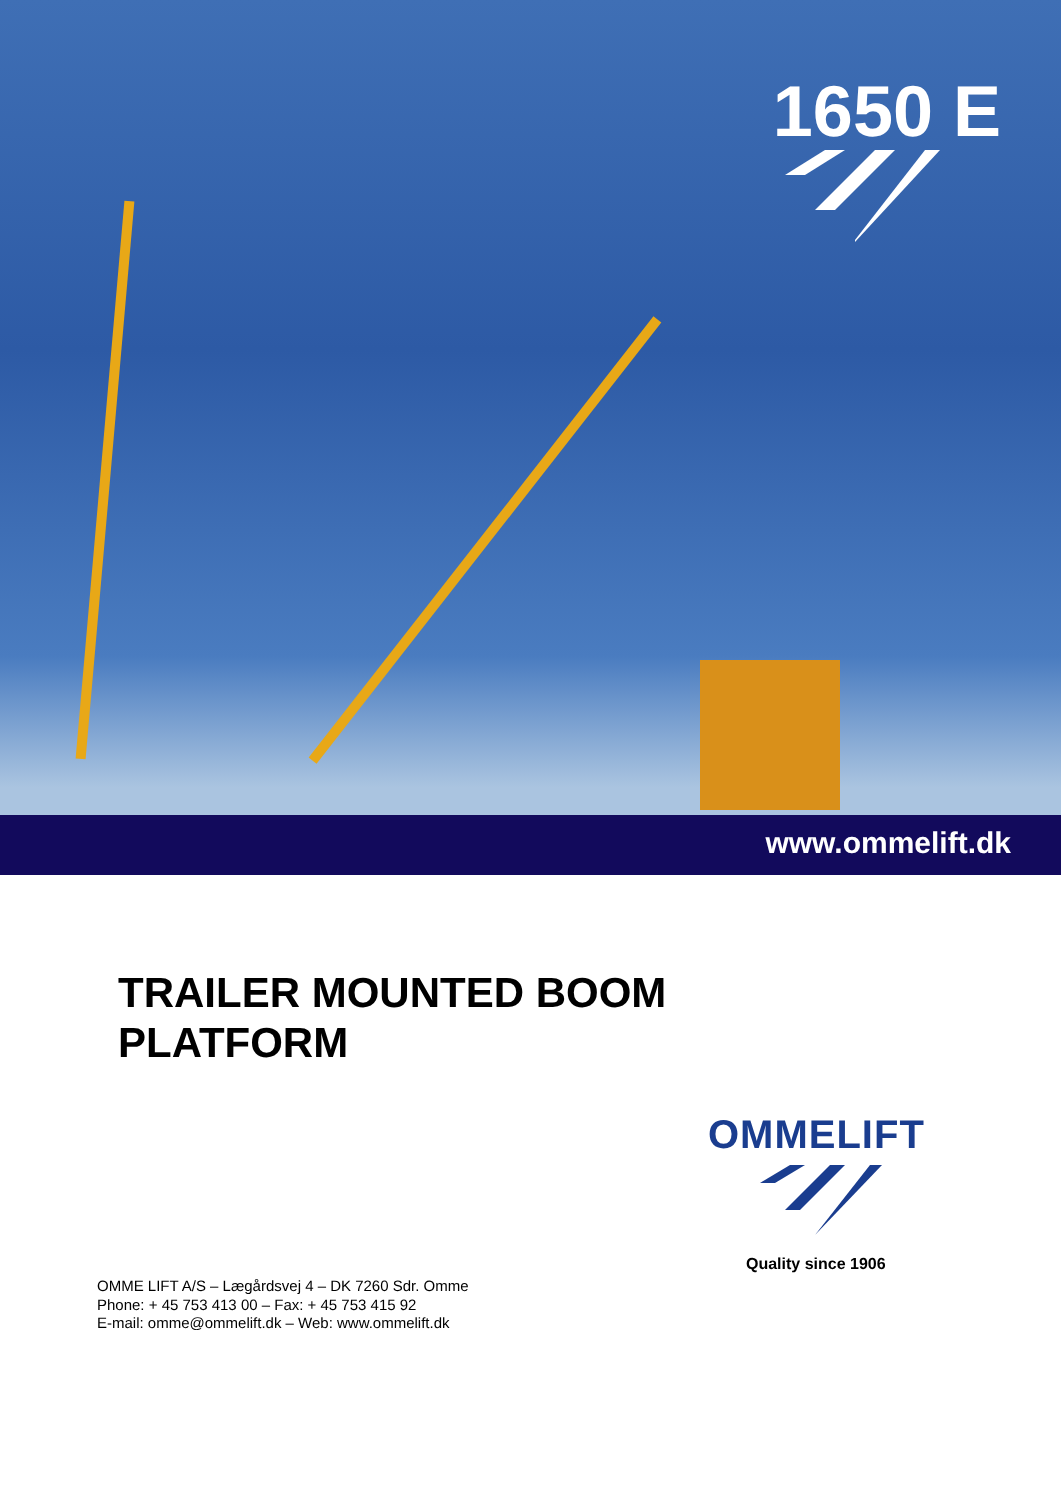1650 E
www.ommelift.dk
TRAILER MOUNTED BOOM
PLATFORM
OMMELIFT
Quality since 1906
OMME LIFT A/S – Lægårdsvej 4 – DK 7260 Sdr. Omme
Phone: + 45 753 413 00 – Fax: + 45 753 415 92
E-mail: omme@ommelift.dk – Web: www.ommelift.dk